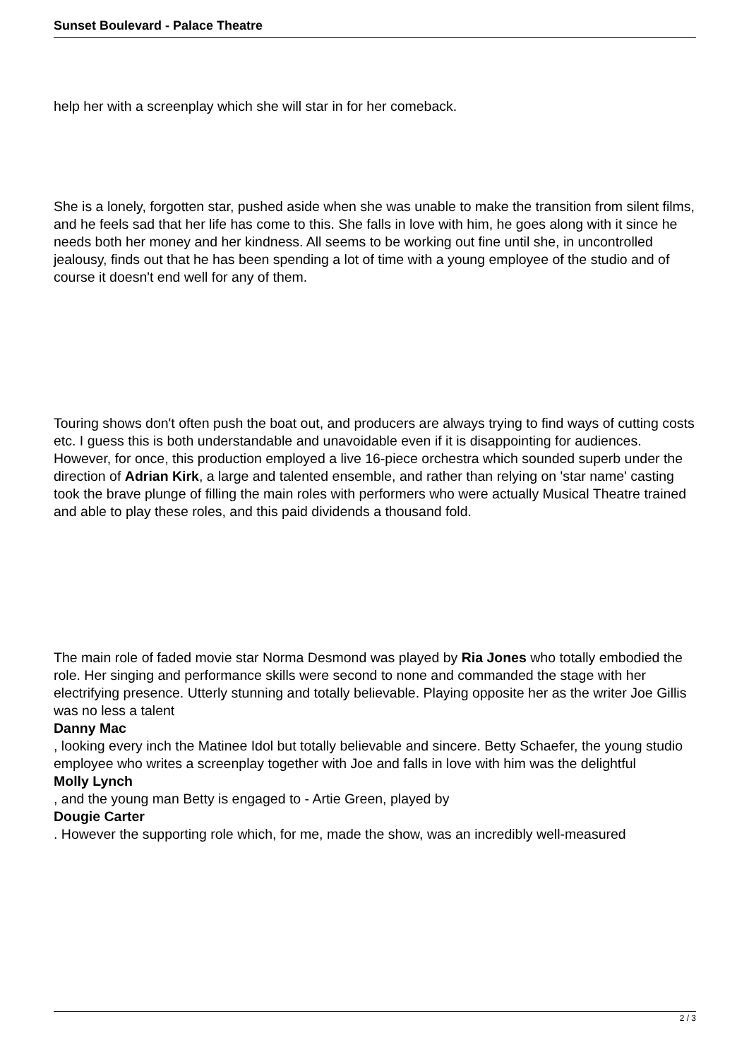Sunset Boulevard - Palace Theatre
help her with a screenplay which she will star in for her comeback.
She is a lonely, forgotten star, pushed aside when she was unable to make the transition from silent films, and he feels sad that her life has come to this. She falls in love with him, he goes along with it since he needs both her money and her kindness. All seems to be working out fine until she, in uncontrolled jealousy, finds out that he has been spending a lot of time with a young employee of the studio and of course it doesn't end well for any of them.
Touring shows don't often push the boat out, and producers are always trying to find ways of cutting costs etc. I guess this is both understandable and unavoidable even if it is disappointing for audiences. However, for once, this production employed a live 16-piece orchestra which sounded superb under the direction of Adrian Kirk, a large and talented ensemble, and rather than relying on 'star name' casting took the brave plunge of filling the main roles with performers who were actually Musical Theatre trained and able to play these roles, and this paid dividends a thousand fold.
The main role of faded movie star Norma Desmond was played by Ria Jones who totally embodied the role. Her singing and performance skills were second to none and commanded the stage with her electrifying presence. Utterly stunning and totally believable. Playing opposite her as the writer Joe Gillis was no less a talent
Danny Mac
, looking every inch the Matinee Idol but totally believable and sincere. Betty Schaefer, the young studio employee who writes a screenplay together with Joe and falls in love with him was the delightful
Molly Lynch
, and the young man Betty is engaged to - Artie Green, played by
Dougie Carter
. However the supporting role which, for me, made the show, was an incredibly well-measured
2 / 3